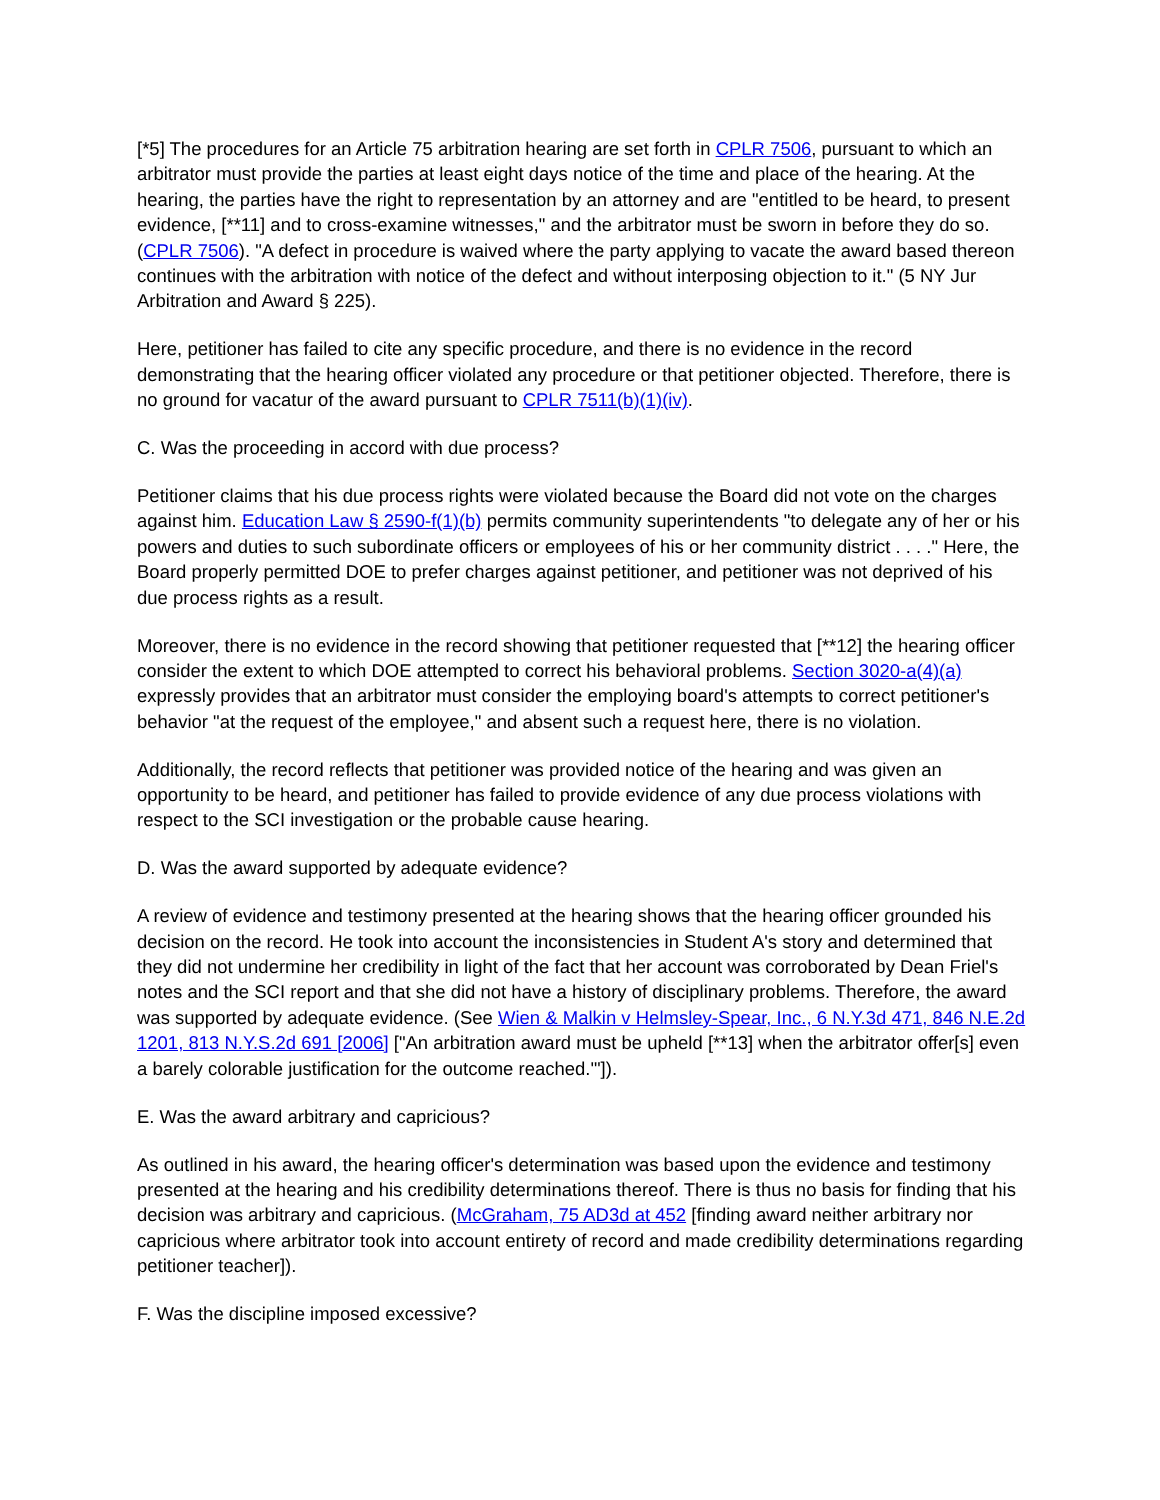[*5] The procedures for an Article 75 arbitration hearing are set forth in CPLR 7506, pursuant to which an arbitrator must provide the parties at least eight days notice of the time and place of the hearing. At the hearing, the parties have the right to representation by an attorney and are "entitled to be heard, to present evidence, [**11] and to cross-examine witnesses," and the arbitrator must be sworn in before they do so. (CPLR 7506). "A defect in procedure is waived where the party applying to vacate the award based thereon continues with the arbitration with notice of the defect and without interposing objection to it." (5 NY Jur Arbitration and Award § 225).
Here, petitioner has failed to cite any specific procedure, and there is no evidence in the record demonstrating that the hearing officer violated any procedure or that petitioner objected. Therefore, there is no ground for vacatur of the award pursuant to CPLR 7511(b)(1)(iv).
C. Was the proceeding in accord with due process?
Petitioner claims that his due process rights were violated because the Board did not vote on the charges against him. Education Law § 2590-f(1)(b) permits community superintendents "to delegate any of her or his powers and duties to such subordinate officers or employees of his or her community district . . . ." Here, the Board properly permitted DOE to prefer charges against petitioner, and petitioner was not deprived of his due process rights as a result.
Moreover, there is no evidence in the record showing that petitioner requested that [**12] the hearing officer consider the extent to which DOE attempted to correct his behavioral problems. Section 3020-a(4)(a) expressly provides that an arbitrator must consider the employing board's attempts to correct petitioner's behavior "at the request of the employee," and absent such a request here, there is no violation.
Additionally, the record reflects that petitioner was provided notice of the hearing and was given an opportunity to be heard, and petitioner has failed to provide evidence of any due process violations with respect to the SCI investigation or the probable cause hearing.
D. Was the award supported by adequate evidence?
A review of evidence and testimony presented at the hearing shows that the hearing officer grounded his decision on the record. He took into account the inconsistencies in Student A's story and determined that they did not undermine her credibility in light of the fact that her account was corroborated by Dean Friel's notes and the SCI report and that she did not have a history of disciplinary problems. Therefore, the award was supported by adequate evidence. (See Wien & Malkin v Helmsley-Spear, Inc., 6 N.Y.3d 471, 846 N.E.2d 1201, 813 N.Y.S.2d 691 [2006] ["An arbitration award must be upheld [**13] when the arbitrator offer[s] even a barely colorable justification for the outcome reached.'"]).
E. Was the award arbitrary and capricious?
As outlined in his award, the hearing officer's determination was based upon the evidence and testimony presented at the hearing and his credibility determinations thereof. There is thus no basis for finding that his decision was arbitrary and capricious. (McGraham, 75 AD3d at 452 [finding award neither arbitrary nor capricious where arbitrator took into account entirety of record and made credibility determinations regarding petitioner teacher]).
F. Was the discipline imposed excessive?